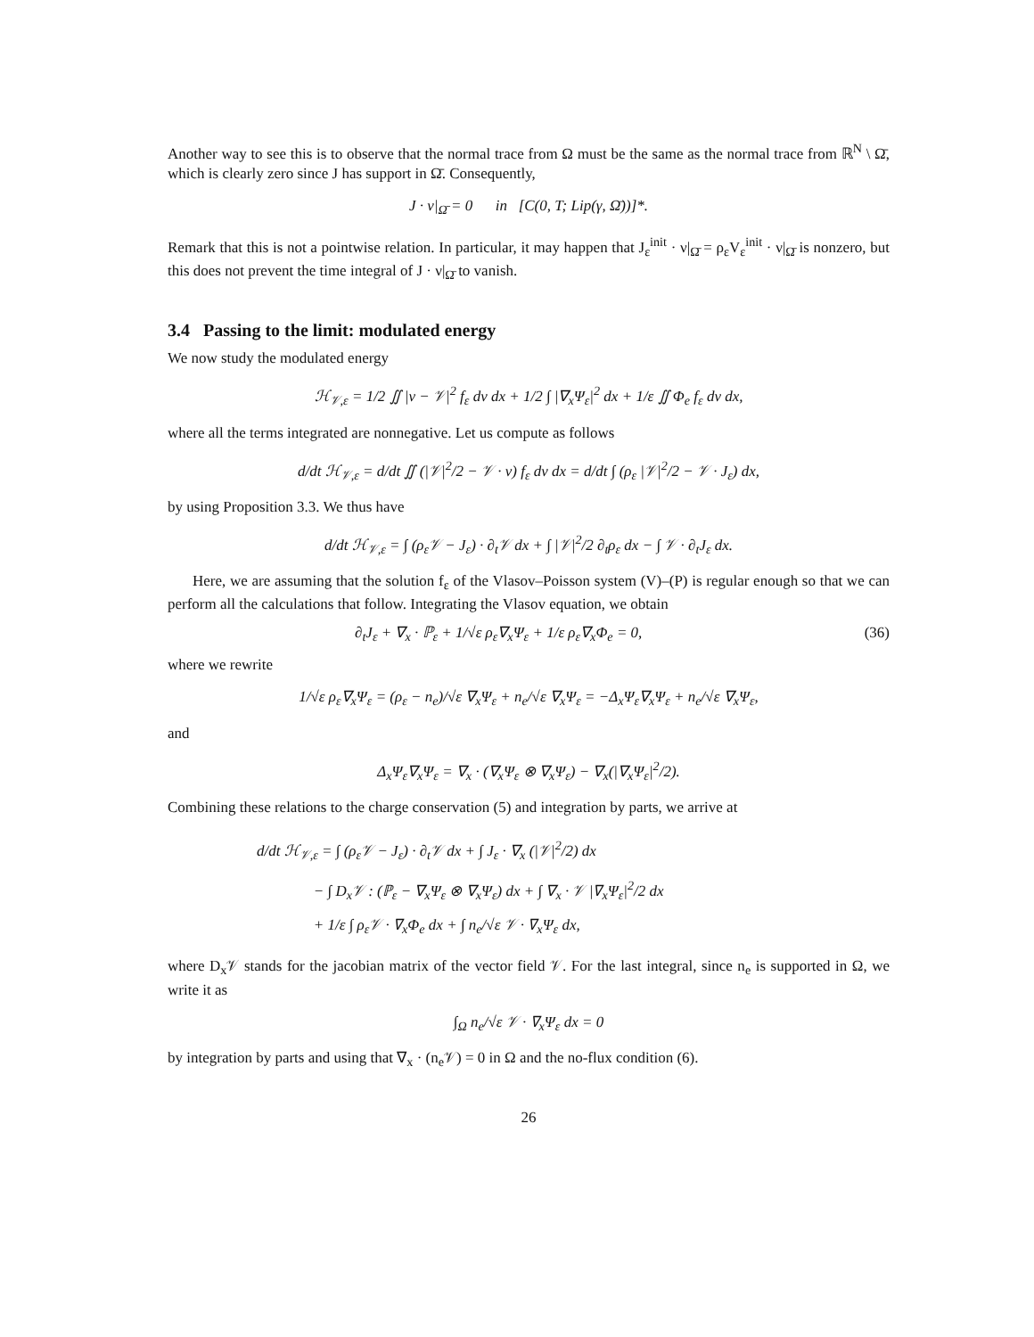Another way to see this is to observe that the normal trace from Ω must be the same as the normal trace from ℝ<sup>N</sup> \ Ω̄, which is clearly zero since J has support in Ω̄. Consequently,
J · ν|<sub>Ω̄</sub> = 0 in [C(0, T; Lip(γ, Ω̄))]*.
Remark that this is not a pointwise relation. In particular, it may happen that J<sub>ε</sub><sup>init</sup> · ν|<sub>Ω̄</sub> = ρ<sub>ε</sub>V<sub>ε</sub><sup>init</sup> · ν|<sub>Ω̄</sub> is nonzero, but this does not prevent the time integral of J · ν|<sub>Ω̄</sub> to vanish.
3.4 Passing to the limit: modulated energy
We now study the modulated energy
ℋ<sub>𝒱,ε</sub> = 1/2 ∬ |v − 𝒱|<sup>2</sup> f<sub>ε</sub> dv dx + 1/2 ∫ |∇<sub>x</sub>Ψ<sub>ε</sub>|<sup>2</sup> dx + 1/ε ∬ Φ<sub>e</sub> f<sub>ε</sub> dv dx,
where all the terms integrated are nonnegative. Let us compute as follows
d/dt ℋ<sub>𝒱,ε</sub> = d/dt ∬ (|𝒱|<sup>2</sup>/2 − 𝒱 · v) f<sub>ε</sub> dv dx = d/dt ∫ (ρ<sub>ε</sub> |𝒱|<sup>2</sup>/2 − 𝒱 · J<sub>ε</sub>) dx,
by using Proposition 3.3. We thus have
d/dt ℋ<sub>𝒱,ε</sub> = ∫ (ρ<sub>ε</sub>𝒱 − J<sub>ε</sub>) · ∂<sub>t</sub>𝒱 dx + ∫ |𝒱|<sup>2</sup>/2 ∂<sub>t</sub>ρ<sub>ε</sub> dx − ∫ 𝒱 · ∂<sub>t</sub>J<sub>ε</sub> dx.
Here, we are assuming that the solution f<sub>ε</sub> of the Vlasov–Poisson system (V)–(P) is regular enough so that we can perform all the calculations that follow. Integrating the Vlasov equation, we obtain
∂<sub>t</sub>J<sub>ε</sub> + ∇<sub>x</sub> · ℙ<sub>ε</sub> + 1/√ε ρ<sub>ε</sub>∇<sub>x</sub>Ψ<sub>ε</sub> + 1/ε ρ<sub>ε</sub>∇<sub>x</sub>Φ<sub>e</sub> = 0, (36)
where we rewrite
1/√ε ρ<sub>ε</sub>∇<sub>x</sub>Ψ<sub>ε</sub> = (ρ<sub>ε</sub> − n<sub>e</sub>)/√ε ∇<sub>x</sub>Ψ<sub>ε</sub> + n<sub>e</sub>/√ε ∇<sub>x</sub>Ψ<sub>ε</sub> = −Δ<sub>x</sub>Ψ<sub>ε</sub>∇<sub>x</sub>Ψ<sub>ε</sub> + n<sub>e</sub>/√ε ∇<sub>x</sub>Ψ<sub>ε</sub>,
and
Δ<sub>x</sub>Ψ<sub>ε</sub>∇<sub>x</sub>Ψ<sub>ε</sub> = ∇<sub>x</sub> · (∇<sub>x</sub>Ψ<sub>ε</sub> ⊗ ∇<sub>x</sub>Ψ<sub>ε</sub>) − ∇<sub>x</sub>(|∇<sub>x</sub>Ψ<sub>ε</sub>|<sup>2</sup>/2).
Combining these relations to the charge conservation (5) and integration by parts, we arrive at
d/dt ℋ<sub>𝒱,ε</sub> = ∫ (ρ<sub>ε</sub>𝒱 − J<sub>ε</sub>) · ∂<sub>t</sub>𝒱 dx + ∫ J<sub>ε</sub> · ∇<sub>x</sub> (|𝒱|<sup>2</sup>/2) dx
− ∫ D<sub>x</sub>𝒱 : (ℙ<sub>ε</sub> − ∇<sub>x</sub>Ψ<sub>ε</sub> ⊗ ∇<sub>x</sub>Ψ<sub>ε</sub>) dx + ∫ ∇<sub>x</sub> · 𝒱 |∇<sub>x</sub>Ψ<sub>ε</sub>|<sup>2</sup>/2 dx
+ 1/ε ∫ ρ<sub>ε</sub>𝒱 · ∇<sub>x</sub>Φ<sub>e</sub> dx + ∫ n<sub>e</sub>/√ε 𝒱 · ∇<sub>x</sub>Ψ<sub>ε</sub> dx,
where D<sub>x</sub>𝒱 stands for the jacobian matrix of the vector field 𝒱. For the last integral, since n<sub>e</sub> is supported in Ω, we write it as
∫<sub>Ω</sub> n<sub>e</sub>/√ε 𝒱 · ∇<sub>x</sub>Ψ<sub>ε</sub> dx = 0
by integration by parts and using that ∇<sub>x</sub> · (n<sub>e</sub>𝒱) = 0 in Ω and the no-flux condition (6).
26